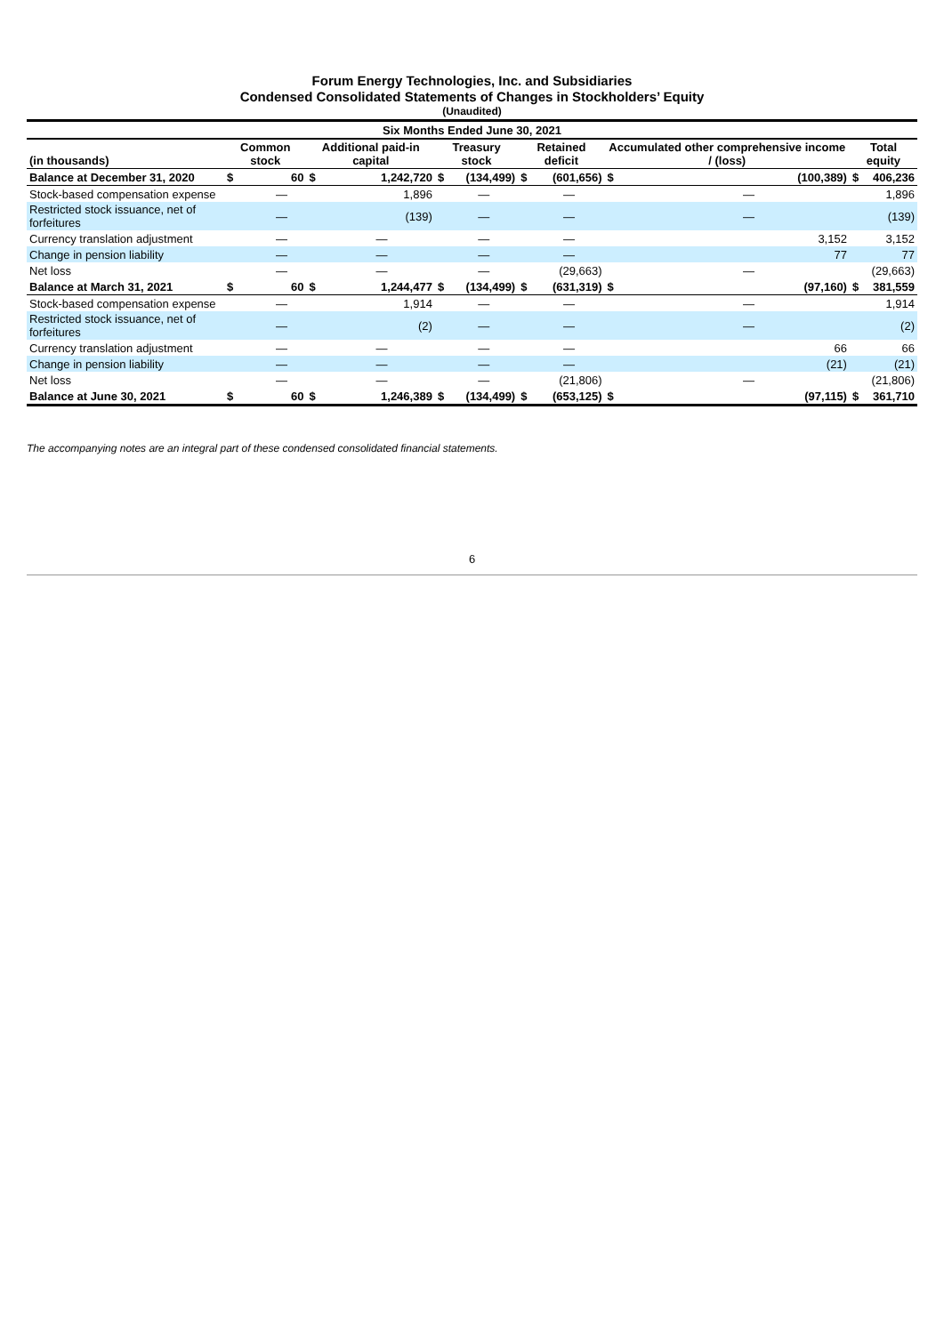Forum Energy Technologies, Inc. and Subsidiaries
Condensed Consolidated Statements of Changes in Stockholders’ Equity
(Unaudited)
| Six Months Ended June 30, 2021 | | | | | | | | | | | | |
| (in thousands) | Common stock | | Additional paid-in capital | | Treasury stock | | Retained deficit | | Accumulated other comprehensive income / (loss) | | Total equity | |
| Balance at December 31, 2020 | $ | 60 | $ | 1,242,720 | $ | (134,499) | $ | (601,656) | $ | (100,389) | $ | 406,236 |
| Stock-based compensation expense | | — | | 1,896 | | — | | — | | — | | 1,896 |
| Restricted stock issuance, net of forfeitures | | — | | (139) | | — | | — | | — | | (139) |
| Currency translation adjustment | | — | | — | | — | | — | | 3,152 | | 3,152 |
| Change in pension liability | | — | | — | | — | | — | | 77 | | 77 |
| Net loss | | — | | — | | — | | (29,663) | | — | | (29,663) |
| Balance at March 31, 2021 | $ | 60 | $ | 1,244,477 | $ | (134,499) | $ | (631,319) | $ | (97,160) | $ | 381,559 |
| Stock-based compensation expense | | — | | 1,914 | | — | | — | | — | | 1,914 |
| Restricted stock issuance, net of forfeitures | | — | | (2) | | — | | — | | — | | (2) |
| Currency translation adjustment | | — | | — | | — | | — | | 66 | | 66 |
| Change in pension liability | | — | | — | | — | | — | | (21) | | (21) |
| Net loss | | — | | — | | — | | (21,806) | | — | | (21,806) |
| Balance at June 30, 2021 | $ | 60 | $ | 1,246,389 | $ | (134,499) | $ | (653,125) | $ | (97,115) | $ | 361,710 |
The accompanying notes are an integral part of these condensed consolidated financial statements.
6